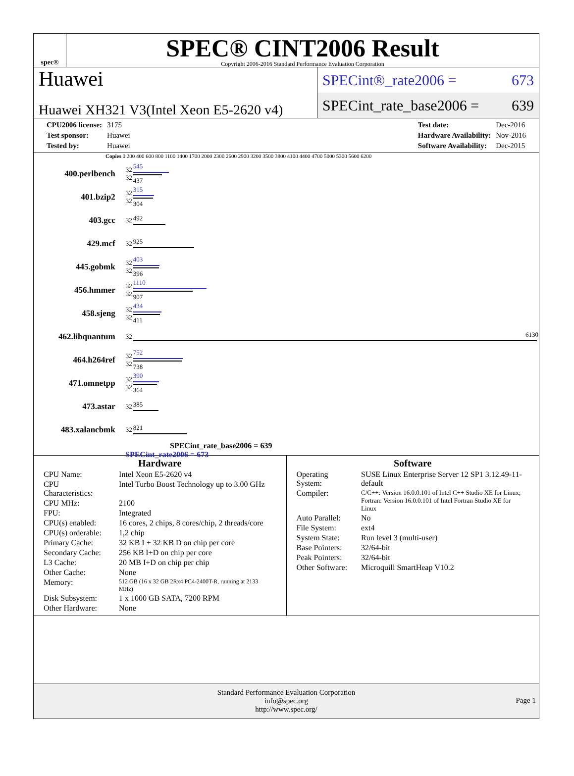spec®
SPEC® CINT2006 Result
Copyright 2006-2016 Standard Performance Evaluation Corporation
Huawei
Huawei XH321 V3(Intel Xeon E5-2620 v4)
SPECint®_rate2006 = 673
SPECint_rate_base2006 = 639
| CPU2006 license: | 3175 |
| Test sponsor: | Huawei |
| Tested by: | Huawei |
| Test date: | Dec-2016 |
| Hardware Availability: | Nov-2016 |
| Software Availability: | Dec-2015 |
Copies 0 200 400 600 800 1100 1400 1700 2000 2300 2600 2900 3200 3500 3800 4100 4400 4700 5000 5300 5600 6200
| 400.perlbench | 32 32 | 545 437 |
| 401.bzip2 | 32 32 | 315 304 |
| 403.gcc | 32 | 492 |
| 429.mcf | 32 | 925 |
| 445.gobmk | 32 32 | 403 396 |
| 456.hmmer | 32 32 | 1110 907 |
| 458.sjeng | 32 32 | 434 411 |
| 462.libquantum | 32 | 6130 |
| 464.h264ref | 32 32 | 752 738 |
| 471.omnetpp | 32 32 | 390 364 |
| 473.astar | 32 | 385 |
| 483.xalancbmk | 32 | 821 |
SPECint_rate_base2006 = 639
SPECint_rate2006 = 673
Hardware
| CPU Name: | Intel Xeon E5-2620 v4 |
| CPU Characteristics: | Intel Turbo Boost Technology up to 3.00 GHz |
| CPU MHz: | 2100 |
| FPU: | Integrated |
| CPU(s) enabled: | 16 cores, 2 chips, 8 cores/chip, 2 threads/core |
| CPU(s) orderable: | 1,2 chip |
| Primary Cache: | 32 KB I + 32 KB D on chip per core |
| Secondary Cache: | 256 KB I+D on chip per core |
| L3 Cache: | 20 MB I+D on chip per chip |
| Other Cache: | None |
| Memory: | 512 GB (16 x 32 GB 2Rx4 PC4-2400T-R, running at 2133 MHz) |
| Disk Subsystem: | 1 x 1000 GB SATA, 7200 RPM |
| Other Hardware: | None |
Software
| Operating System: | SUSE Linux Enterprise Server 12 SP1 3.12.49-11-default |
| Compiler: | C/C++: Version 16.0.0.101 of Intel C++ Studio XE for Linux; Fortran: Version 16.0.0.101 of Intel Fortran Studio XE for Linux |
| Auto Parallel: | No |
| File System: | ext4 |
| System State: | Run level 3 (multi-user) |
| Base Pointers: | 32/64-bit |
| Peak Pointers: | 32/64-bit |
| Other Software: | Microquill SmartHeap V10.2 |
Standard Performance Evaluation Corporation
info@spec.org
http://www.spec.org/
Page 1